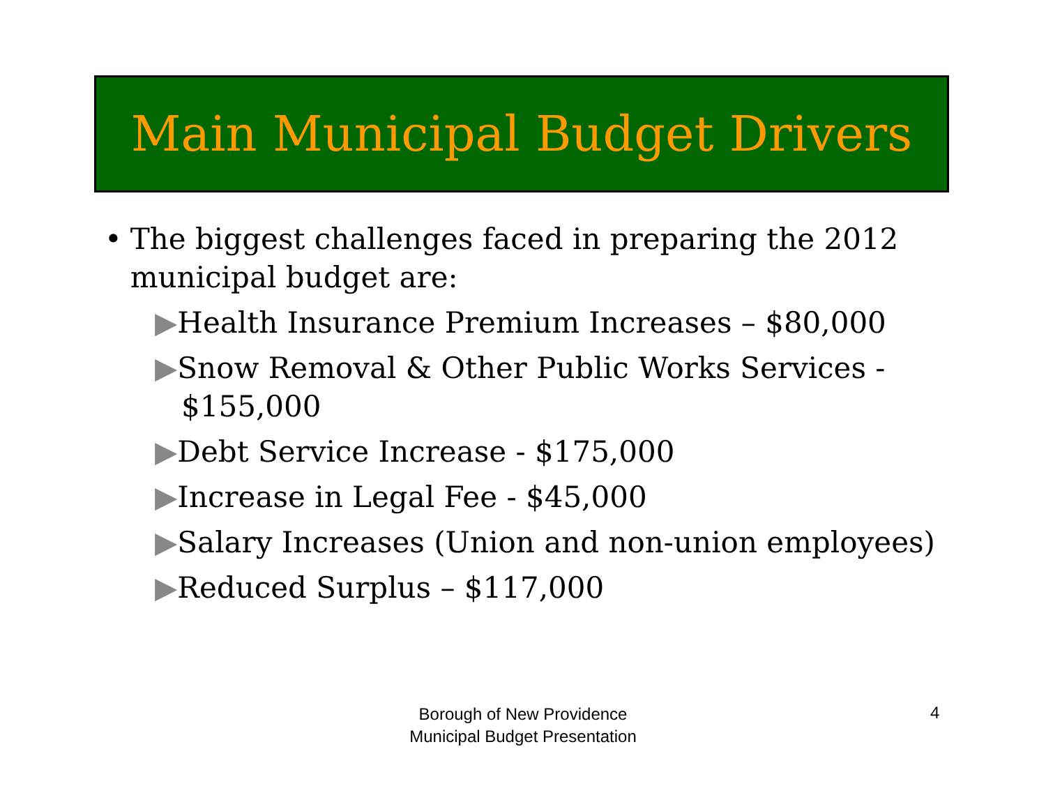Main Municipal Budget Drivers
• The biggest challenges faced in preparing the 2012 municipal budget are:
▶Health Insurance Premium Increases – $80,000
▶Snow Removal & Other Public Works Services - $155,000
▶Debt Service Increase - $175,000
▶Increase in Legal Fee - $45,000
▶Salary Increases (Union and non-union employees)
▶Reduced Surplus – $117,000
Borough of New Providence
Municipal Budget Presentation
4